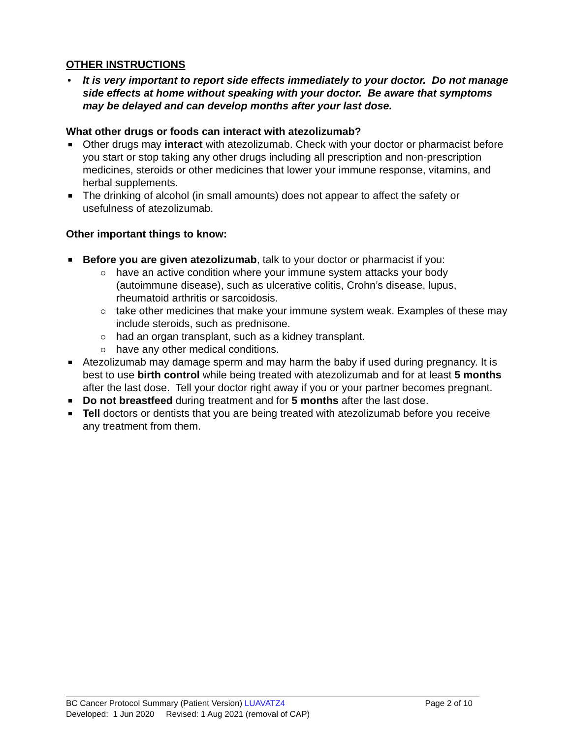OTHER INSTRUCTIONS
It is very important to report side effects immediately to your doctor. Do not manage side effects at home without speaking with your doctor. Be aware that symptoms may be delayed and can develop months after your last dose.
What other drugs or foods can interact with atezolizumab?
Other drugs may interact with atezolizumab. Check with your doctor or pharmacist before you start or stop taking any other drugs including all prescription and non-prescription medicines, steroids or other medicines that lower your immune response, vitamins, and herbal supplements.
The drinking of alcohol (in small amounts) does not appear to affect the safety or usefulness of atezolizumab.
Other important things to know:
Before you are given atezolizumab, talk to your doctor or pharmacist if you:
have an active condition where your immune system attacks your body (autoimmune disease), such as ulcerative colitis, Crohn’s disease, lupus, rheumatoid arthritis or sarcoidosis.
take other medicines that make your immune system weak. Examples of these may include steroids, such as prednisone.
had an organ transplant, such as a kidney transplant.
have any other medical conditions.
Atezolizumab may damage sperm and may harm the baby if used during pregnancy. It is best to use birth control while being treated with atezolizumab and for at least 5 months after the last dose. Tell your doctor right away if you or your partner becomes pregnant.
Do not breastfeed during treatment and for 5 months after the last dose.
Tell doctors or dentists that you are being treated with atezolizumab before you receive any treatment from them.
BC Cancer Protocol Summary (Patient Version) LUAVATZ4 Page 2 of 10
Developed: 1 Jun 2020 Revised: 1 Aug 2021 (removal of CAP)